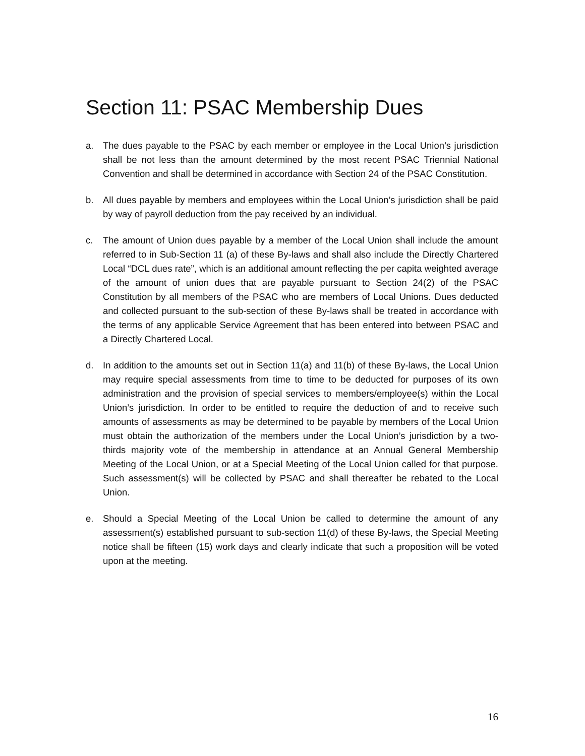Section 11: PSAC Membership Dues
a. The dues payable to the PSAC by each member or employee in the Local Union’s jurisdiction shall be not less than the amount determined by the most recent PSAC Triennial National Convention and shall be determined in accordance with Section 24 of the PSAC Constitution.
b. All dues payable by members and employees within the Local Union’s jurisdiction shall be paid by way of payroll deduction from the pay received by an individual.
c. The amount of Union dues payable by a member of the Local Union shall include the amount referred to in Sub-Section 11 (a) of these By-laws and shall also include the Directly Chartered Local “DCL dues rate”, which is an additional amount reflecting the per capita weighted average of the amount of union dues that are payable pursuant to Section 24(2) of the PSAC Constitution by all members of the PSAC who are members of Local Unions. Dues deducted and collected pursuant to the sub-section of these By-laws shall be treated in accordance with the terms of any applicable Service Agreement that has been entered into between PSAC and a Directly Chartered Local.
d. In addition to the amounts set out in Section 11(a) and 11(b) of these By-laws, the Local Union may require special assessments from time to time to be deducted for purposes of its own administration and the provision of special services to members/employee(s) within the Local Union’s jurisdiction. In order to be entitled to require the deduction of and to receive such amounts of assessments as may be determined to be payable by members of the Local Union must obtain the authorization of the members under the Local Union’s jurisdiction by a two-thirds majority vote of the membership in attendance at an Annual General Membership Meeting of the Local Union, or at a Special Meeting of the Local Union called for that purpose. Such assessment(s) will be collected by PSAC and shall thereafter be rebated to the Local Union.
e. Should a Special Meeting of the Local Union be called to determine the amount of any assessment(s) established pursuant to sub-section 11(d) of these By-laws, the Special Meeting notice shall be fifteen (15) work days and clearly indicate that such a proposition will be voted upon at the meeting.
16